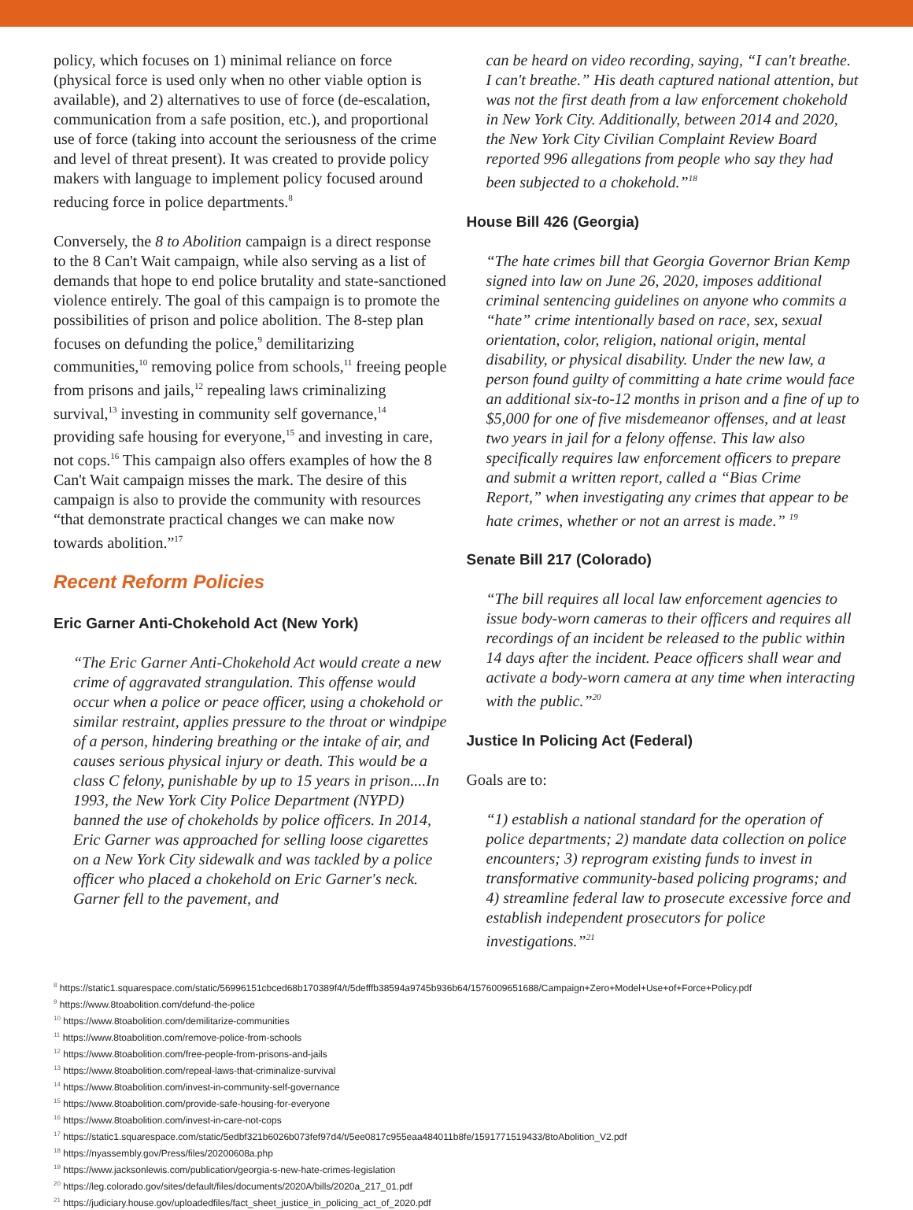policy, which focuses on 1) minimal reliance on force (physical force is used only when no other viable option is available), and 2) alternatives to use of force (de-escalation, communication from a safe position, etc.), and proportional use of force (taking into account the seriousness of the crime and level of threat present). It was created to provide policy makers with language to implement policy focused around reducing force in police departments.<sup>8</sup>
Conversely, the 8 to Abolition campaign is a direct response to the 8 Can't Wait campaign, while also serving as a list of demands that hope to end police brutality and state-sanctioned violence entirely. The goal of this campaign is to promote the possibilities of prison and police abolition. The 8-step plan focuses on defunding the police,<sup>9</sup> demilitarizing communities,<sup>10</sup> removing police from schools,<sup>11</sup> freeing people from prisons and jails,<sup>12</sup> repealing laws criminalizing survival,<sup>13</sup> investing in community self governance,<sup>14</sup> providing safe housing for everyone,<sup>15</sup> and investing in care, not cops.<sup>16</sup> This campaign also offers examples of how the 8 Can't Wait campaign misses the mark. The desire of this campaign is also to provide the community with resources “that demonstrate practical changes we can make now towards abolition.”<sup>17</sup>
Recent Reform Policies
Eric Garner Anti-Chokehold Act (New York)
“The Eric Garner Anti-Chokehold Act would create a new crime of aggravated strangulation. This offense would occur when a police or peace officer, using a chokehold or similar restraint, applies pressure to the throat or windpipe of a person, hindering breathing or the intake of air, and causes serious physical injury or death. This would be a class C felony, punishable by up to 15 years in prison....In 1993, the New York City Police Department (NYPD) banned the use of chokeholds by police officers. In 2014, Eric Garner was approached for selling loose cigarettes on a New York City sidewalk and was tackled by a police officer who placed a chokehold on Eric Garner's neck. Garner fell to the pavement, and
can be heard on video recording, saying, “I can't breathe. I can't breathe.” His death captured national attention, but was not the first death from a law enforcement chokehold in New York City. Additionally, between 2014 and 2020, the New York City Civilian Complaint Review Board reported 996 allegations from people who say they had been subjected to a chokehold.”<sup>18</sup>
House Bill 426 (Georgia)
“The hate crimes bill that Georgia Governor Brian Kemp signed into law on June 26, 2020, imposes additional criminal sentencing guidelines on anyone who commits a “hate” crime intentionally based on race, sex, sexual orientation, color, religion, national origin, mental disability, or physical disability. Under the new law, a person found guilty of committing a hate crime would face an additional six-to-12 months in prison and a fine of up to $5,000 for one of five misdemeanor offenses, and at least two years in jail for a felony offense. This law also specifically requires law enforcement officers to prepare and submit a written report, called a “Bias Crime Report,” when investigating any crimes that appear to be hate crimes, whether or not an arrest is made.” <sup>19</sup>
Senate Bill 217 (Colorado)
“The bill requires all local law enforcement agencies to issue body-worn cameras to their officers and requires all recordings of an incident be released to the public within 14 days after the incident. Peace officers shall wear and activate a body-worn camera at any time when interacting with the public.”<sup>20</sup>
Justice In Policing Act (Federal)
Goals are to:
“1) establish a national standard for the operation of police departments; 2) mandate data collection on police encounters; 3) reprogram existing funds to invest in transformative community-based policing programs; and 4) streamline federal law to prosecute excessive force and establish independent prosecutors for police investigations.”<sup>21</sup>
<sup>8</sup> https://static1.squarespace.com/static/56996151cbced68b170389f4/t/5defffb38594a9745b936b64/1576009651688/Campaign+Zero+Model+Use+of+Force+Policy.pdf
<sup>9</sup> https://www.8toabolition.com/defund-the-police
<sup>10</sup> https://www.8toabolition.com/demilitarize-communities
<sup>11</sup> https://www.8toabolition.com/remove-police-from-schools
<sup>12</sup> https://www.8toabolition.com/free-people-from-prisons-and-jails
<sup>13</sup> https://www.8toabolition.com/repeal-laws-that-criminalize-survival
<sup>14</sup> https://www.8toabolition.com/invest-in-community-self-governance
<sup>15</sup> https://www.8toabolition.com/provide-safe-housing-for-everyone
<sup>16</sup> https://www.8toabolition.com/invest-in-care-not-cops
<sup>17</sup> https://static1.squarespace.com/static/5edbf321b6026b073fef97d4/t/5ee0817c955eaa484011b8fe/1591771519433/8toAbolition_V2.pdf
<sup>18</sup> https://nyassembly.gov/Press/files/20200608a.php
<sup>19</sup> https://www.jacksonlewis.com/publication/georgia-s-new-hate-crimes-legislation
<sup>20</sup> https://leg.colorado.gov/sites/default/files/documents/2020A/bills/2020a_217_01.pdf
<sup>21</sup> https://judiciary.house.gov/uploadedfiles/fact_sheet_justice_in_policing_act_of_2020.pdf